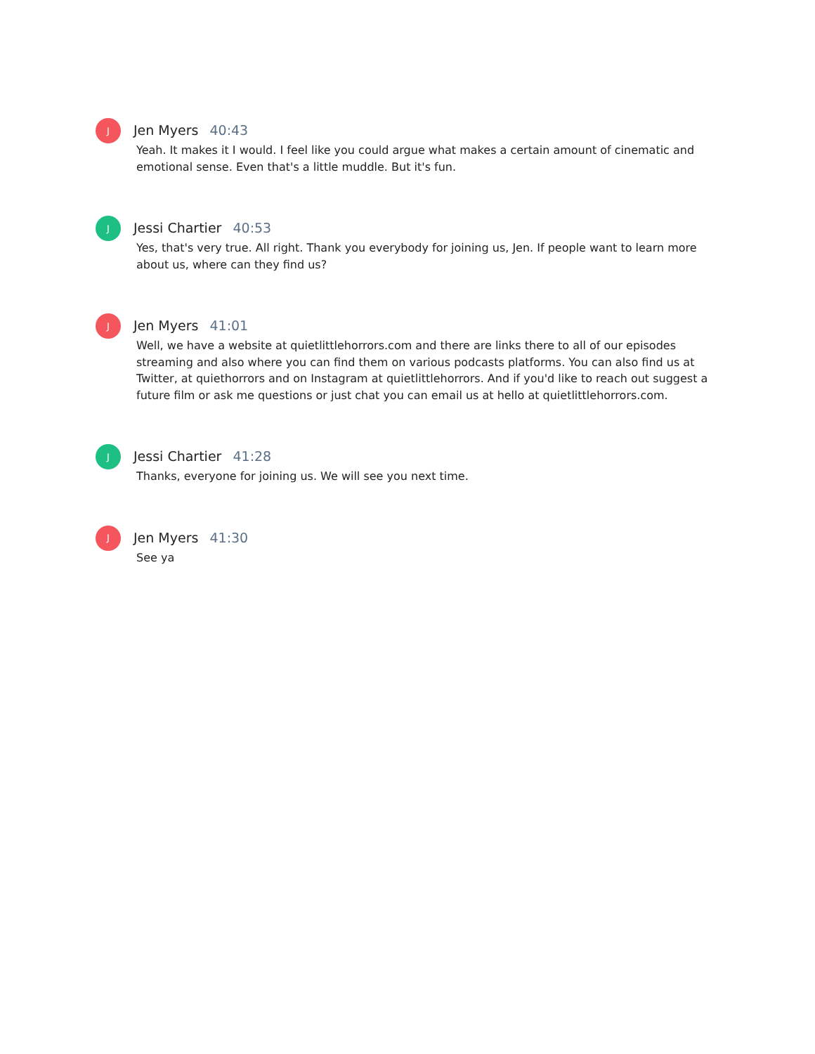J
Jen Myers 40:43
Yeah. It makes it I would. I feel like you could argue what makes a certain amount of cinematic and emotional sense. Even that's a little muddle. But it's fun.
J
Jessi Chartier 40:53
Yes, that's very true. All right. Thank you everybody for joining us, Jen. If people want to learn more about us, where can they find us?
J
Jen Myers 41:01
Well, we have a website at quietlittlehorrors.com and there are links there to all of our episodes streaming and also where you can find them on various podcasts platforms. You can also find us at Twitter, at quiethorrors and on Instagram at quietlittlehorrors. And if you'd like to reach out suggest a future film or ask me questions or just chat you can email us at hello at quietlittlehorrors.com.
J
Jessi Chartier 41:28
Thanks, everyone for joining us. We will see you next time.
J
Jen Myers 41:30
See ya